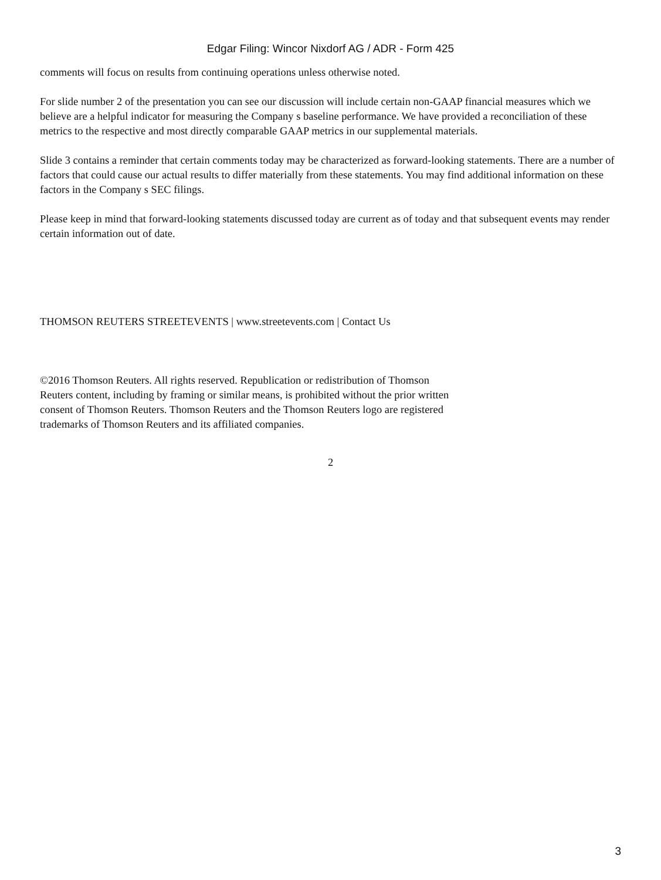Edgar Filing: Wincor Nixdorf AG / ADR - Form 425
comments will focus on results from continuing operations unless otherwise noted.
For slide number 2 of the presentation you can see our discussion will include certain non-GAAP financial measures which we believe are a helpful indicator for measuring the Company s baseline performance. We have provided a reconciliation of these metrics to the respective and most directly comparable GAAP metrics in our supplemental materials.
Slide 3 contains a reminder that certain comments today may be characterized as forward-looking statements. There are a number of factors that could cause our actual results to differ materially from these statements. You may find additional information on these factors in the Company s SEC filings.
Please keep in mind that forward-looking statements discussed today are current as of today and that subsequent events may render certain information out of date.
THOMSON REUTERS STREETEVENTS | www.streetevents.com | Contact Us
©2016 Thomson Reuters. All rights reserved. Republication or redistribution of Thomson Reuters content, including by framing or similar means, is prohibited without the prior written consent of Thomson Reuters. Thomson Reuters and the Thomson Reuters logo are registered trademarks of Thomson Reuters and its affiliated companies.
2
3